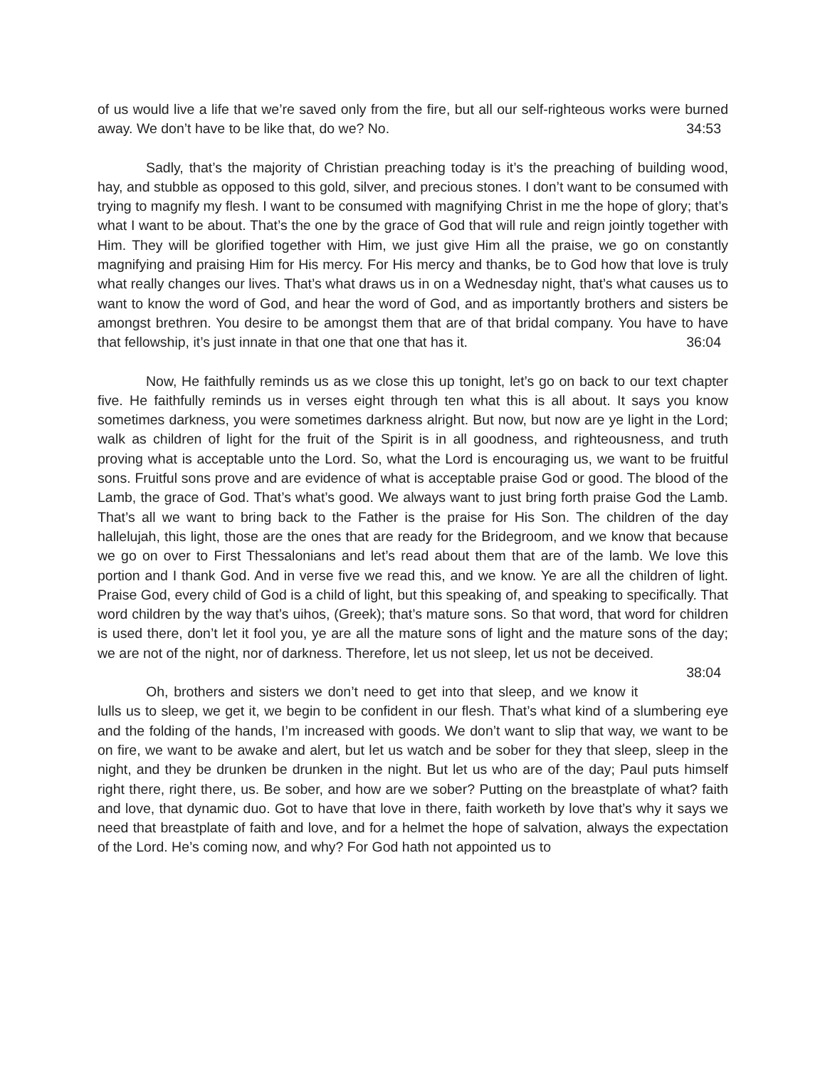of us would live a life that we’re saved only from the fire, but all our self-righteous works were burned away. We don’t have to be like that, do we? No. 34:53
Sadly, that’s the majority of Christian preaching today is it’s the preaching of building wood, hay, and stubble as opposed to this gold, silver, and precious stones. I don’t want to be consumed with trying to magnify my flesh. I want to be consumed with magnifying Christ in me the hope of glory; that’s what I want to be about. That’s the one by the grace of God that will rule and reign jointly together with Him. They will be glorified together with Him, we just give Him all the praise, we go on constantly magnifying and praising Him for His mercy. For His mercy and thanks, be to God how that love is truly what really changes our lives. That’s what draws us in on a Wednesday night, that’s what causes us to want to know the word of God, and hear the word of God, and as importantly brothers and sisters be amongst brethren. You desire to be amongst them that are of that bridal company. You have to have that fellowship, it’s just innate in that one that one that has it. 36:04
Now, He faithfully reminds us as we close this up tonight, let’s go on back to our text chapter five. He faithfully reminds us in verses eight through ten what this is all about. It says you know sometimes darkness, you were sometimes darkness alright. But now, but now are ye light in the Lord; walk as children of light for the fruit of the Spirit is in all goodness, and righteousness, and truth proving what is acceptable unto the Lord. So, what the Lord is encouraging us, we want to be fruitful sons. Fruitful sons prove and are evidence of what is acceptable praise God or good. The blood of the Lamb, the grace of God. That’s what’s good. We always want to just bring forth praise God the Lamb. That’s all we want to bring back to the Father is the praise for His Son. The children of the day hallelujah, this light, those are the ones that are ready for the Bridegroom, and we know that because we go on over to First Thessalonians and let’s read about them that are of the lamb. We love this portion and I thank God. And in verse five we read this, and we know. Ye are all the children of light. Praise God, every child of God is a child of light, but this speaking of, and speaking to specifically. That word children by the way that’s uihos, (Greek); that’s mature sons. So that word, that word for children is used there, don’t let it fool you, ye are all the mature sons of light and the mature sons of the day; we are not of the night, nor of darkness. Therefore, let us not sleep, let us not be deceived. 38:04
Oh, brothers and sisters we don’t need to get into that sleep, and we know it lulls us to sleep, we get it, we begin to be confident in our flesh. That’s what kind of a slumbering eye and the folding of the hands, I’m increased with goods. We don’t want to slip that way, we want to be on fire, we want to be awake and alert, but let us watch and be sober for they that sleep, sleep in the night, and they be drunken be drunken in the night. But let us who are of the day; Paul puts himself right there, right there, us. Be sober, and how are we sober? Putting on the breastplate of what? faith and love, that dynamic duo. Got to have that love in there, faith worketh by love that’s why it says we need that breastplate of faith and love, and for a helmet the hope of salvation, always the expectation of the Lord. He’s coming now, and why? For God hath not appointed us to